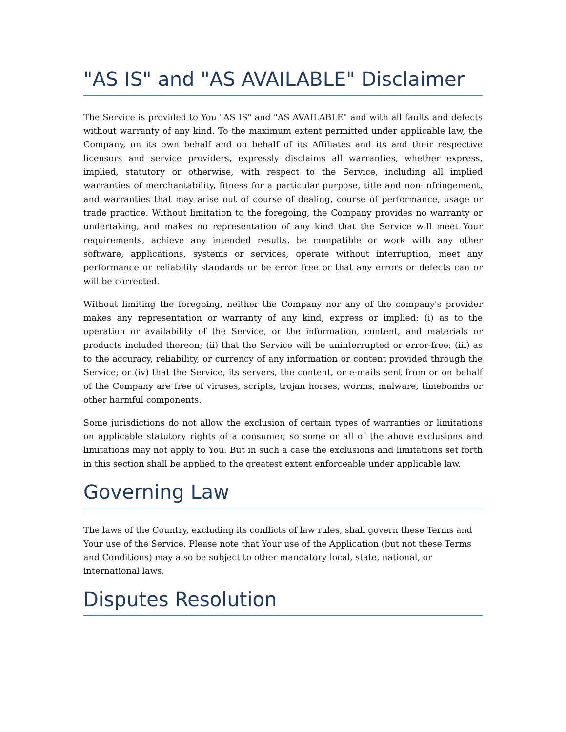"AS IS" and "AS AVAILABLE" Disclaimer
The Service is provided to You "AS IS" and "AS AVAILABLE" and with all faults and defects without warranty of any kind. To the maximum extent permitted under applicable law, the Company, on its own behalf and on behalf of its Affiliates and its and their respective licensors and service providers, expressly disclaims all warranties, whether express, implied, statutory or otherwise, with respect to the Service, including all implied warranties of merchantability, fitness for a particular purpose, title and non-infringement, and warranties that may arise out of course of dealing, course of performance, usage or trade practice. Without limitation to the foregoing, the Company provides no warranty or undertaking, and makes no representation of any kind that the Service will meet Your requirements, achieve any intended results, be compatible or work with any other software, applications, systems or services, operate without interruption, meet any performance or reliability standards or be error free or that any errors or defects can or will be corrected.
Without limiting the foregoing, neither the Company nor any of the company's provider makes any representation or warranty of any kind, express or implied: (i) as to the operation or availability of the Service, or the information, content, and materials or products included thereon; (ii) that the Service will be uninterrupted or error-free; (iii) as to the accuracy, reliability, or currency of any information or content provided through the Service; or (iv) that the Service, its servers, the content, or e-mails sent from or on behalf of the Company are free of viruses, scripts, trojan horses, worms, malware, timebombs or other harmful components.
Some jurisdictions do not allow the exclusion of certain types of warranties or limitations on applicable statutory rights of a consumer, so some or all of the above exclusions and limitations may not apply to You. But in such a case the exclusions and limitations set forth in this section shall be applied to the greatest extent enforceable under applicable law.
Governing Law
The laws of the Country, excluding its conflicts of law rules, shall govern these Terms and Your use of the Service. Please note that Your use of the Application (but not these Terms and Conditions) may also be subject to other mandatory local, state, national, or international laws.
Disputes Resolution